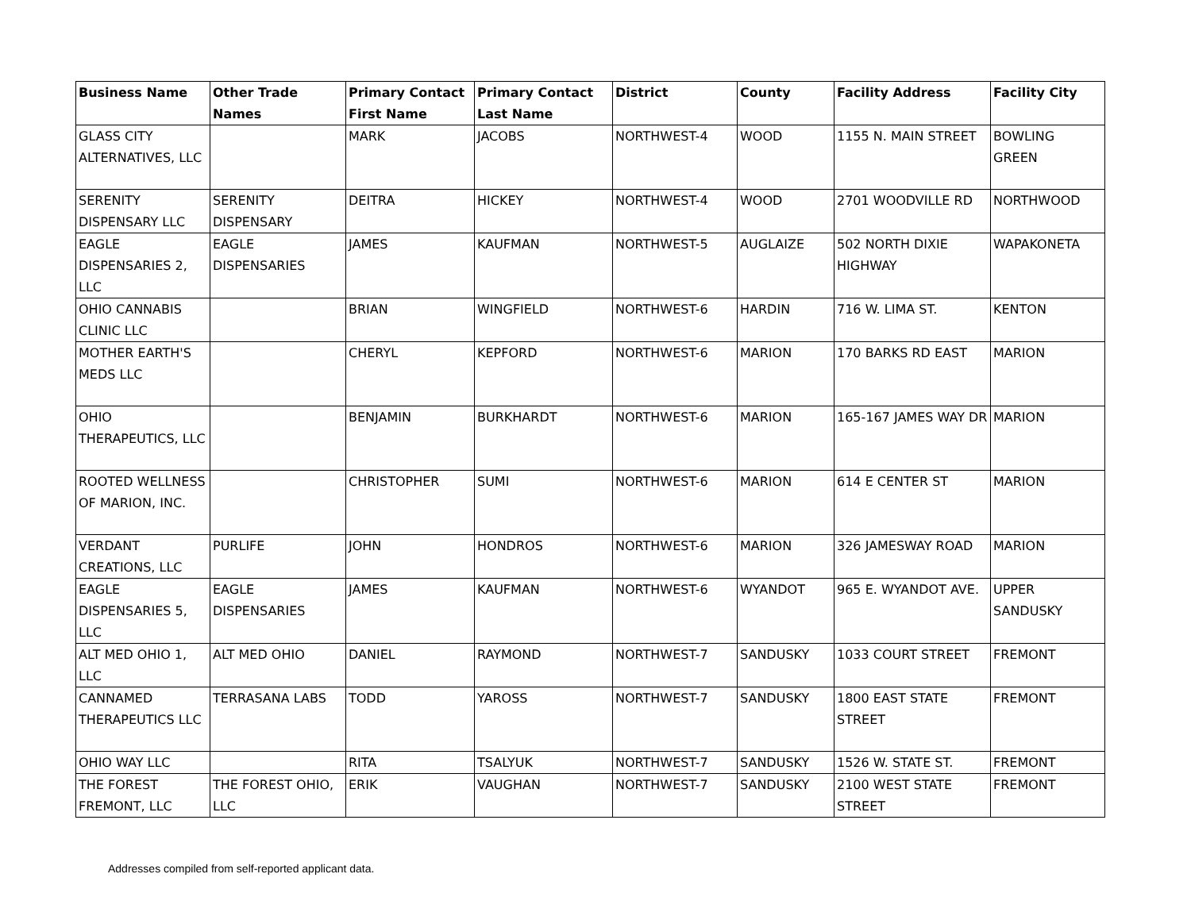| Business Name | Other Trade Names | Primary Contact First Name | Primary Contact Last Name | District | County | Facility Address | Facility City |
| --- | --- | --- | --- | --- | --- | --- | --- |
| GLASS CITY ALTERNATIVES, LLC | | MARK | JACOBS | NORTHWEST-4 | WOOD | 1155 N. MAIN STREET | BOWLING GREEN |
| SERENITY DISPENSARY LLC | SERENITY DISPENSARY | DEITRA | HICKEY | NORTHWEST-4 | WOOD | 2701 WOODVILLE RD | NORTHWOOD |
| EAGLE DISPENSARIES 2, LLC | EAGLE DISPENSARIES | JAMES | KAUFMAN | NORTHWEST-5 | AUGLAIZE | 502 NORTH DIXIE HIGHWAY | WAPAKONETA |
| OHIO CANNABIS CLINIC LLC | | BRIAN | WINGFIELD | NORTHWEST-6 | HARDIN | 716 W. LIMA ST. | KENTON |
| MOTHER EARTH'S MEDS LLC | | CHERYL | KEPFORD | NORTHWEST-6 | MARION | 170 BARKS RD EAST | MARION |
| OHIO THERAPEUTICS, LLC | | BENJAMIN | BURKHARDT | NORTHWEST-6 | MARION | 165-167 JAMES WAY DR | MARION |
| ROOTED WELLNESS OF MARION, INC. | | CHRISTOPHER | SUMI | NORTHWEST-6 | MARION | 614 E CENTER ST | MARION |
| VERDANT CREATIONS, LLC | PURLIFE | JOHN | HONDROS | NORTHWEST-6 | MARION | 326 JAMESWAY ROAD | MARION |
| EAGLE DISPENSARIES 5, LLC | EAGLE DISPENSARIES | JAMES | KAUFMAN | NORTHWEST-6 | WYANDOT | 965 E. WYANDOT AVE. | UPPER SANDUSKY |
| ALT MED OHIO 1, LLC | ALT MED OHIO | DANIEL | RAYMOND | NORTHWEST-7 | SANDUSKY | 1033 COURT STREET | FREMONT |
| CANNAMED THERAPEUTICS LLC | TERRASANA LABS | TODD | YAROSS | NORTHWEST-7 | SANDUSKY | 1800 EAST STATE STREET | FREMONT |
| OHIO WAY LLC | | RITA | TSALYUK | NORTHWEST-7 | SANDUSKY | 1526 W. STATE ST. | FREMONT |
| THE FOREST FREMONT, LLC | THE FOREST OHIO, LLC | ERIK | VAUGHAN | NORTHWEST-7 | SANDUSKY | 2100 WEST STATE STREET | FREMONT |
Addresses compiled from self-reported applicant data.